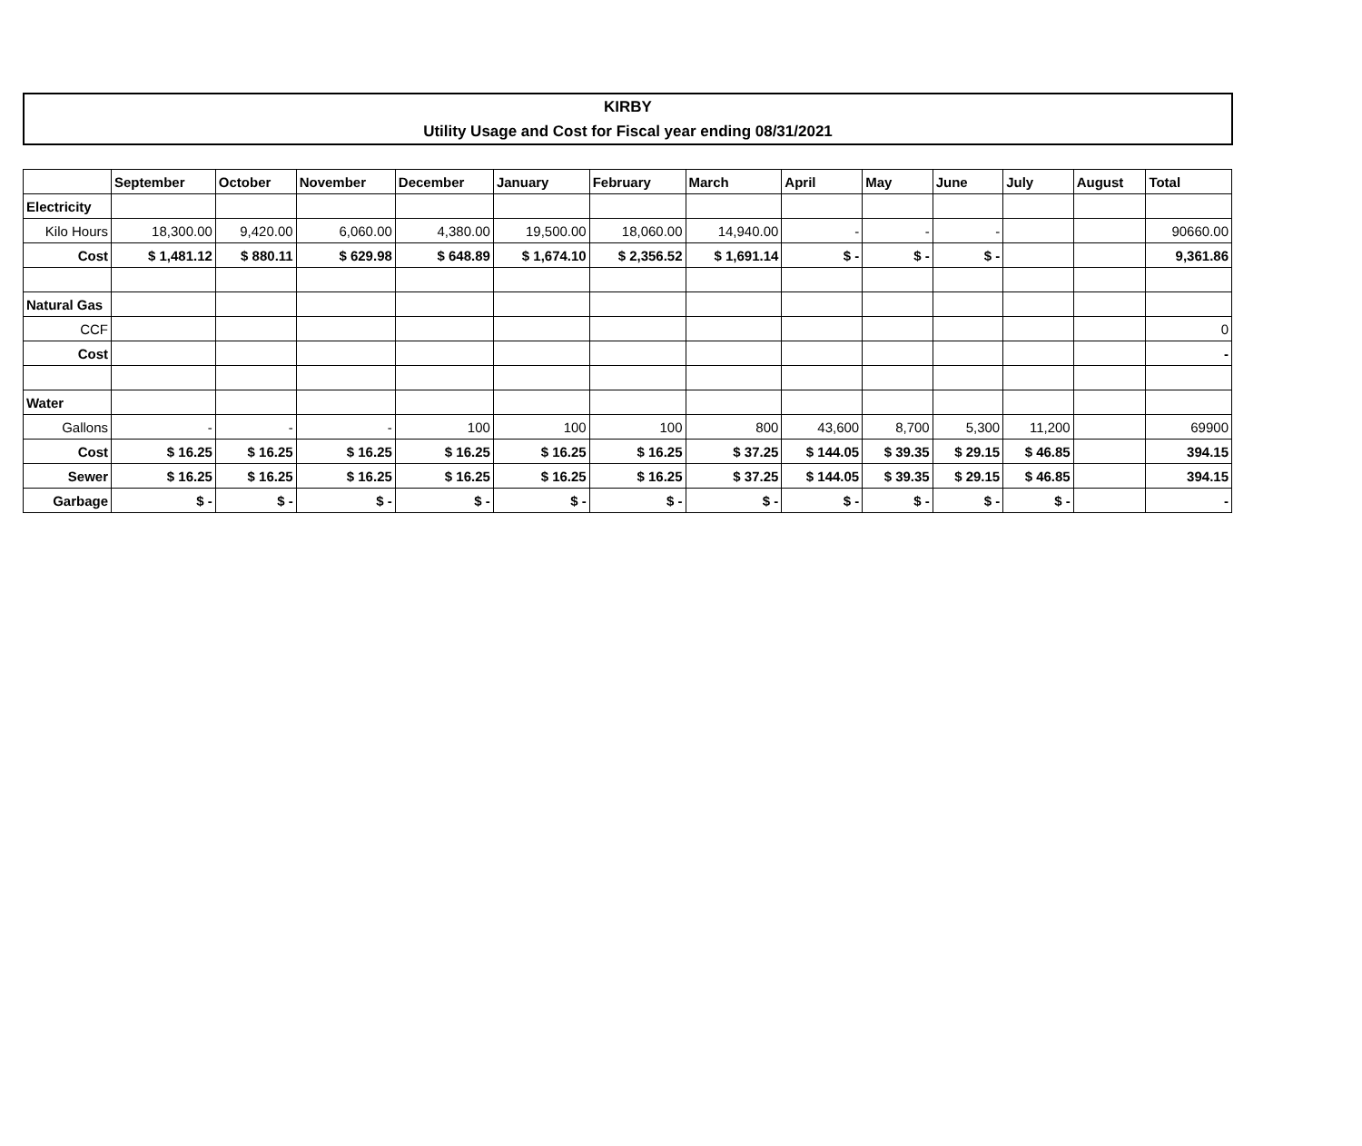KIRBY
Utility Usage and Cost for Fiscal year ending 08/31/2021
| | September | October | November | December | January | February | March | April | May | June | July | August | Total |
| --- | --- | --- | --- | --- | --- | --- | --- | --- | --- | --- | --- | --- | --- |
| Electricity | | | | | | | | | | | | | |
| Kilo Hours | 18,300.00 | 9,420.00 | 6,060.00 | 4,380.00 | 19,500.00 | 18,060.00 | 14,940.00 | - | - | - | | | 90660.00 |
| Cost | $ 1,481.12 | $ 880.11 | $ 629.98 | $ 648.89 | $ 1,674.10 | $ 2,356.52 | $ 1,691.14 | $ - | $ - | $ - | | | 9,361.86 |
| Natural Gas | | | | | | | | | | | | | |
| CCF | | | | | | | | | | | | | 0 |
| Cost | | | | | | | | | | | | | - |
| Water | | | | | | | | | | | | | |
| Gallons | - | - | - | 100 | 100 | 100 | 800 | 43,600 | 8,700 | 5,300 | 11,200 | | 69900 |
| Cost | $ 16.25 | $ 16.25 | $ 16.25 | $ 16.25 | $ 16.25 | $ 16.25 | $ 37.25 | $ 144.05 | $ 39.35 | $ 29.15 | $ 46.85 | | 394.15 |
| Sewer | $ 16.25 | $ 16.25 | $ 16.25 | $ 16.25 | $ 16.25 | $ 16.25 | $ 37.25 | $ 144.05 | $ 39.35 | $ 29.15 | $ 46.85 | | 394.15 |
| Garbage | $ - | $ - | $ - | $ - | $ - | $ - | $ - | $ - | $ - | $ - | $ - | | - |